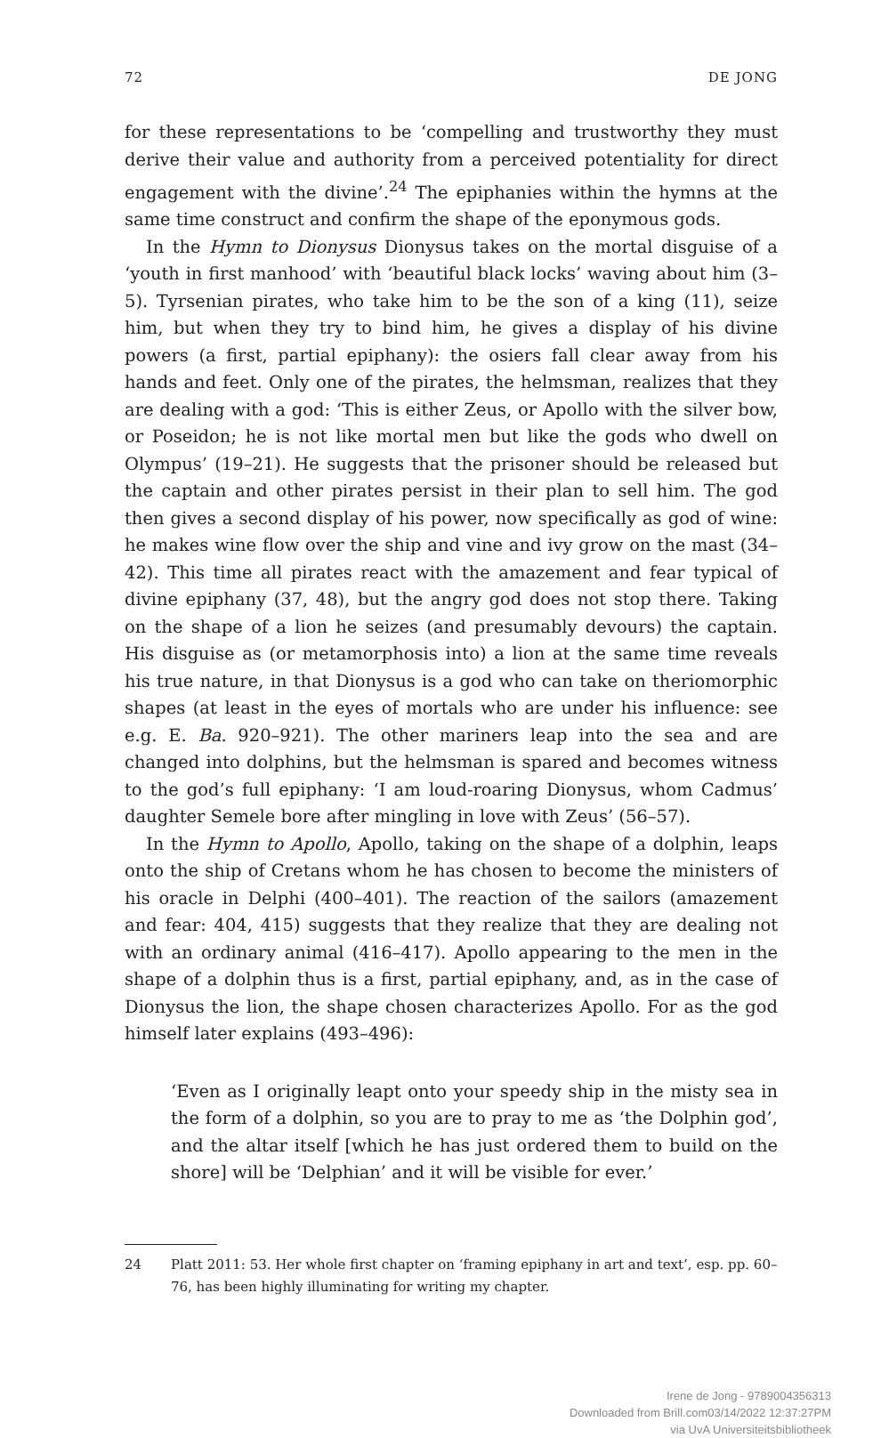72 DE JONG
for these representations to be ‘compelling and trustworthy they must derive their value and authority from a perceived potentiality for direct engagement with the divine’.<sup>24</sup> The epiphanies within the hymns at the same time construct and confirm the shape of the eponymous gods.
In the Hymn to Dionysus Dionysus takes on the mortal disguise of a ‘youth in first manhood’ with ‘beautiful black locks’ waving about him (3–5). Tyrsenian pirates, who take him to be the son of a king (11), seize him, but when they try to bind him, he gives a display of his divine powers (a first, partial epiphany): the osiers fall clear away from his hands and feet. Only one of the pirates, the helmsman, realizes that they are dealing with a god: ‘This is either Zeus, or Apollo with the silver bow, or Poseidon; he is not like mortal men but like the gods who dwell on Olympus’ (19–21). He suggests that the prisoner should be released but the captain and other pirates persist in their plan to sell him. The god then gives a second display of his power, now specifically as god of wine: he makes wine flow over the ship and vine and ivy grow on the mast (34–42). This time all pirates react with the amazement and fear typical of divine epiphany (37, 48), but the angry god does not stop there. Taking on the shape of a lion he seizes (and presumably devours) the captain. His disguise as (or metamorphosis into) a lion at the same time reveals his true nature, in that Dionysus is a god who can take on theriomorphic shapes (at least in the eyes of mortals who are under his influence: see e.g. E. Ba. 920–921). The other mariners leap into the sea and are changed into dolphins, but the helmsman is spared and becomes witness to the god’s full epiphany: ‘I am loud-roaring Dionysus, whom Cadmus’ daughter Semele bore after mingling in love with Zeus’ (56–57).
In the Hymn to Apollo, Apollo, taking on the shape of a dolphin, leaps onto the ship of Cretans whom he has chosen to become the ministers of his oracle in Delphi (400–401). The reaction of the sailors (amazement and fear: 404, 415) suggests that they realize that they are dealing not with an ordinary animal (416–417). Apollo appearing to the men in the shape of a dolphin thus is a first, partial epiphany, and, as in the case of Dionysus the lion, the shape chosen characterizes Apollo. For as the god himself later explains (493–496):
‘Even as I originally leapt onto your speedy ship in the misty sea in the form of a dolphin, so you are to pray to me as ‘the Dolphin god’, and the altar itself [which he has just ordered them to build on the shore] will be ‘Delphian’ and it will be visible for ever.’
24 Platt 2011: 53. Her whole first chapter on ‘framing epiphany in art and text’, esp. pp. 60–76, has been highly illuminating for writing my chapter.
Irene de Jong - 9789004356313
Downloaded from Brill.com03/14/2022 12:37:27PM
via UvA Universiteitsbibliotheek